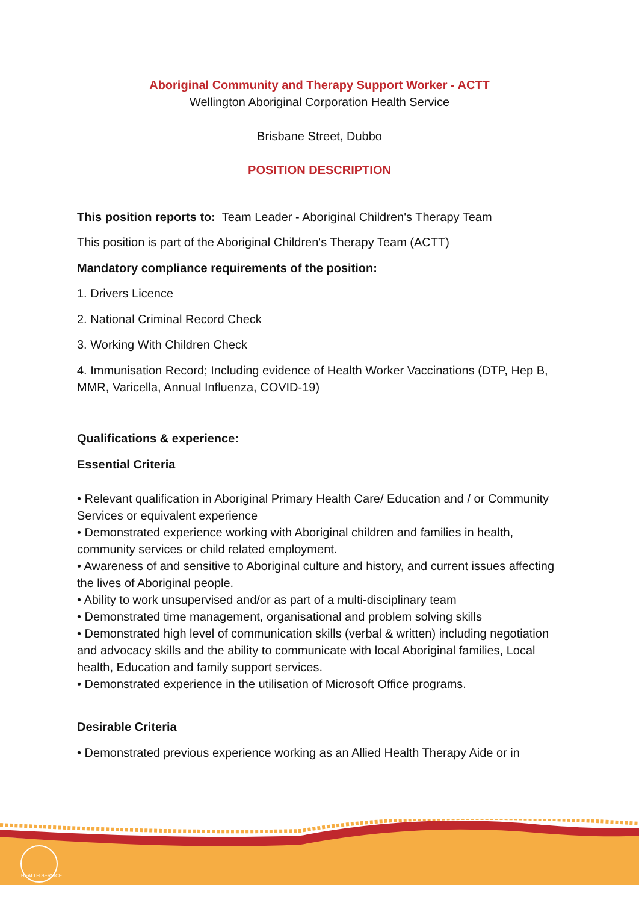Aboriginal Community and Therapy Support Worker - ACTT
Wellington Aboriginal Corporation Health Service
Brisbane Street, Dubbo
POSITION DESCRIPTION
This position reports to: Team Leader - Aboriginal Children's Therapy Team
This position is part of the Aboriginal Children's Therapy Team (ACTT)
Mandatory compliance requirements of the position:
1. Drivers Licence
2. National Criminal Record Check
3. Working With Children Check
4. Immunisation Record; Including evidence of Health Worker Vaccinations (DTP, Hep B, MMR, Varicella, Annual Influenza, COVID-19)
Qualifications & experience:
Essential Criteria
• Relevant qualification in Aboriginal Primary Health Care/ Education and / or Community Services or equivalent experience
• Demonstrated experience working with Aboriginal children and families in health, community services or child related employment.
• Awareness of and sensitive to Aboriginal culture and history, and current issues affecting the lives of Aboriginal people.
• Ability to work unsupervised and/or as part of a multi-disciplinary team
• Demonstrated time management, organisational and problem solving skills
• Demonstrated high level of communication skills (verbal & written) including negotiation and advocacy skills and the ability to communicate with local Aboriginal families, Local health, Education and family support services.
• Demonstrated experience in the utilisation of Microsoft Office programs.
Desirable Criteria
• Demonstrated previous experience working as an Allied Health Therapy Aide or in
HEALTH SERVICE